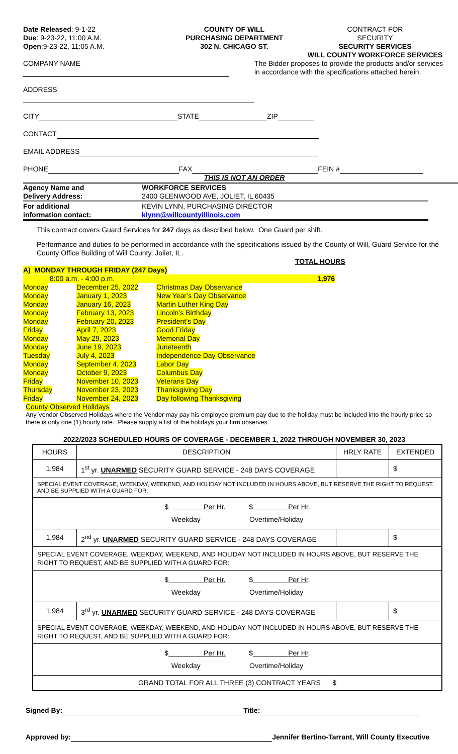Date Released: 9-1-22
Due: 9-23-22, 11:00 A.M.
Open:9-23-22, 11:05 A.M.
COUNTY OF WILL
PURCHASING DEPARTMENT
302 N. CHICAGO ST.
CONTRACT FOR
SECURITY
SECURITY SERVICES
WILL COUNTY WORKFORCE SERVICES
COMPANY NAME
ADDRESS
The Bidder proposes to provide the products and/or services in accordance with the specifications attached herein.
CITY STATE ZIP
CONTACT
EMAIL ADDRESS
PHONE FAX FEIN #
THIS IS NOT AN ORDER
| Agency Name and Delivery Address: | WORKFORCE SERVICES 2400 GLENWOOD AVE, JOLIET, IL 60435 |
| For additional information contact: | KEVIN LYNN, PURCHASING DIRECTOR klynn@willcountyillinois.com |
This contract covers Guard Services for 247 days as described below. One Guard per shift.
Performance and duties to be performed in accordance with the specifications issued by the County of Will, Guard Service for the County Office Building of Will County, Joliet, IL.
TOTAL HOURS
A) MONDAY THROUGH FRIDAY (247 Days)
8:00 a.m. - 4:00 p.m. 1,976
| Monday | December 25, 2022 | Christmas Day Observance |
| Monday | January 1, 2023 | New Year’s Day Observance |
| Monday | January 16, 2023 | Martin Luther King Day |
| Monday | February 13, 2023 | Lincoln’s Birthday |
| Monday | February 20, 2023 | President’s Day |
| Friday | April 7, 2023 | Good Friday |
| Monday | May 29, 2023 | Memorial Day |
| Monday | June 19, 2023 | Juneteenth |
| Tuesday | July 4, 2023 | Independence Day Observance |
| Monday | September 4, 2023 | Labor Day |
| Monday | October 9, 2023 | Columbus Day |
| Friday | November 10, 2023 | Veterans Day |
| Thursday | November 23, 2023 | Thanksgiving Day |
| Friday | November 24, 2023 | Day following Thanksgiving |
County Observed Holidays
Any Vendor Observed Holidays where the Vendor may pay his employee premium pay due to the holiday must be included into the hourly price so there is only one (1) hourly rate. Please supply a list of the holidays your firm observes.
2022/2023 SCHEDULED HOURS OF COVERAGE - DECEMBER 1, 2022 THROUGH NOVEMBER 30, 2023
| HOURS | DESCRIPTION | HRLY RATE | EXTENDED |
| --- | --- | --- | --- |
| 1,984 | 1<sup>st</sup> yr. UNARMED SECURITY GUARD SERVICE - 248 DAYS COVERAGE | | $ |
| SPECIAL EVENT COVERAGE, WEEKDAY, WEEKEND, AND HOLIDAY NOT INCLUDED IN HOURS ABOVE, BUT RESERVE THE RIGHT TO REQUEST, AND BE SUPPLIED WITH A GUARD FOR: | | | |
| $ Per Hr. $ Per Hr . Weekday Overtime/Holiday | | | |
| 1,984 | 2<sup>nd</sup> yr. UNARMED SECURITY GUARD SERVICE - 248 DAYS COVERAGE | | $ |
| SPECIAL EVENT COVERAGE, WEEKDAY, WEEKEND, AND HOLIDAY NOT INCLUDED IN HOURS ABOVE, BUT RESERVE THE RIGHT TO REQUEST, AND BE SUPPLIED WITH A GUARD FOR: | | | |
| $ Per Hr. $ Per Hr . Weekday Overtime/Holiday | | | |
| 1,984 | 3<sup>rd</sup> yr. UNARMED SECURITY GUARD SERVICE - 248 DAYS COVERAGE | | $ |
| SPECIAL EVENT COVERAGE, WEEKDAY, WEEKEND, AND HOLIDAY NOT INCLUDED IN HOURS ABOVE, BUT RESERVE THE RIGHT TO REQUEST, AND BE SUPPLIED WITH A GUARD FOR: | | | |
| $ Per Hr. $ Per Hr . Weekday Overtime/Holiday | | | |
| GRAND TOTAL FOR ALL THREE (3) CONTRACT YEARS $ | | | |
Signed By: Title:
Approved by: Jennifer Bertino-Tarrant, Will County Executive